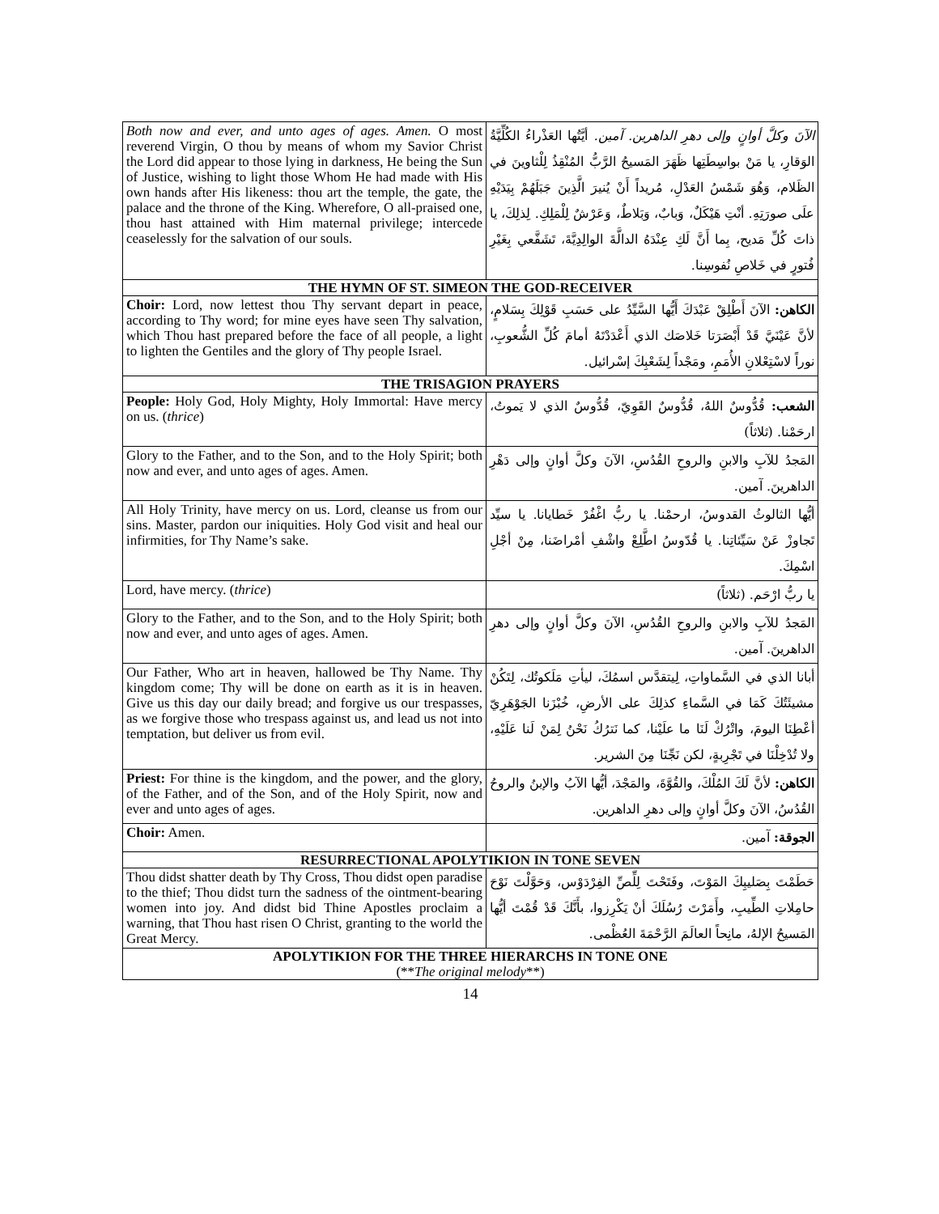| Both now and ever, and unto ages of ages. Amen. O most reverend Virgin, O thou by means of whom my Savior Christ the Lord did appear to those lying in darkness, He being the Sun of Justice, wishing to light those Whom He had made with His own hands after His likeness: thou art the temple, the gate, the palace and the throne of the King. Wherefore, O all-praised one, thou hast attained with Him maternal privilege; intercede ceaselessly for the salvation of our souls. | الآنَ وكلَّ أوانٍ وإلى دهرِ الداهرين. آمين. أيَّتُها العَذْراءُ الكُلِّيَّةُ الوَقارِ، يا مَنْ بواسِطَتِها ظَهَرَ المَسيحُ الرَّبُّ المُنْقِذُ لِلْثاوينَ في الظَلام، وَهُوَ شَمْسُ العَدْلِ، مُريداً أَنْ يُنيرَ الَّذِينَ جَبَلَهُمْ بِيَدَيْهِ علَى صورَتِهِ. أنْتِ هَيْكَلٌ، وَبابٌ، وَبَلاطٌ، وَعَرْشٌ لِلْمَلِكِ. لِذلِكَ، يا ذاتَ كُلِّ مَديح، بِما أَنَّ لَكِ عِنْدَهُ الدالَّةَ الوالِدِيَّةَ، تَشَفَّعي بِغَيْرِ فُتورٍ في خَلاصِ نُفوسِنا. |
| THE HYMN OF ST. SIMEON THE GOD-RECEIVER | |
| Choir: Lord, now lettest thou Thy servant depart in peace, according to Thy word; for mine eyes have seen Thy salvation, which Thou hast prepared before the face of all people, a light to lighten the Gentiles and the glory of Thy people Israel. | الكاهن: الآنَ أَطْلِقْ عَبْدَكَ أَيُّها السَّيِّدُ على حَسَبِ قَوْلِكَ بِسَلامٍ، لأنَّ عَيْنَيَّ قَدْ أَبْصَرَتا خَلاصَك الذي أَعْدَدْتَهُ أمامَ كُلِّ الشُّعوبِ، نوراً لاسْتِعْلانِ الأُمَمِ، ومَجْداً لِشَعْبِكَ إسْرائيل. |
| THE TRISAGION PRAYERS | |
| People: Holy God, Holy Mighty, Holy Immortal: Have mercy on us. ( thrice ) | الشعب: قُدُّوسٌ اللهُ، قُدُّوسٌ القَوِيّ، قُدُّوسٌ الذي لا يَموتُ، ارحَمْنا. (ثلاثاً) |
| Glory to the Father, and to the Son, and to the Holy Spirit; both now and ever, and unto ages of ages. Amen. | المَجدُ للآبِ والابنِ والروحِ القُدُسِ، الآنَ وكلَّ أوانٍ وإلى دَهْرِ الداهرينَ. آمين. |
| All Holy Trinity, have mercy on us. Lord, cleanse us from our sins. Master, pardon our iniquities. Holy God visit and heal our infirmities, for Thy Name’s sake. | أيُّها الثالوثُ القدوسُ، ارحمْنا. يا ربُّ اغْفُرْ خَطايانا. يا سيِّد تَجاوزْ عَنْ سَيِّئاتِنا. يا قُدّوسُ اطَّلِعْ واشْفِ أمْراضَنا، مِنْ أجْلِ اسْمِكَ. |
| Lord, have mercy. ( thrice ) | يا ربُّ ارْحَم. (ثلاثاً) |
| Glory to the Father, and to the Son, and to the Holy Spirit; both now and ever, and unto ages of ages. Amen. | المَجدُ للآبِ والابنِ والروحِ القُدُسِ، الآنَ وكلَّ أوانٍ وإلى دهرِ الداهرينَ. آمين. |
| Our Father, Who art in heaven, hallowed be Thy Name. Thy kingdom come; Thy will be done on earth as it is in heaven. Give us this day our daily bread; and forgive us our trespasses, as we forgive those who trespass against us, and lead us not into temptation, but deliver us from evil. | أبانا الذي في السَّماواتِ، لِيتقدَّس اسمُكَ، ليأتِ مَلَكوتُك، لِتَكُنْ مشيئَتُكَ كَمَا في السَّماءِ كذلِكَ على الأرضِ، خُبْزَنا الجَوْهَرِيّ أعْطِنَا اليومَ، واتْرُكْ لَنَا ما علَيْنا، كما نَترُكُ نَحْنُ لِمَنْ لَنا عَلَيْهِ، ولا تُدْخِلْنَا في تَجْرِبةٍ، لكن نَجِّنَا مِنَ الشرير. |
| Priest: For thine is the kingdom, and the power, and the glory, of the Father, and of the Son, and of the Holy Spirit, now and ever and unto ages of ages. | الكاهن: لأنَّ لَكَ المُلْكَ، والقُوَّةَ، والمَجْدَ، أيُّها الآبُ والإبنُ والروحُ القُدُسُ، الآنَ وكلَّ أوانٍ وإلى دهرِ الداهرين. |
| Choir: Amen. | الجوقة: آمين. |
| RESURRECTIONAL APOLYTIKION IN TONE SEVEN | |
| Thou didst shatter death by Thy Cross, Thou didst open paradise to the thief; Thou didst turn the sadness of the ointment-bearing women into joy. And didst bid Thine Apostles proclaim a warning, that Thou hast risen O Christ, granting to the world the Great Mercy. | حَطَمْتَ بِصَليبِكَ المَوْتَ، وفَتَحْتَ لِلِّصِّ الفِرْدَوْس، وَحَوَّلْتَ نَوْحَ حامِلاتِ الطِّيبِ، وأَمَرْتَ رُسُلَكَ أنْ يَكْرِزوا، بأَنَّكَ قَدْ قُمْتَ أيُّها المَسيحُ الإلهُ، مانِحاً العالَمَ الرَّحْمَةَ العُظْمى. |
| APOLYTIKION FOR THE THREE HIERARCHS IN TONE ONE (** The original melody **) | |
14